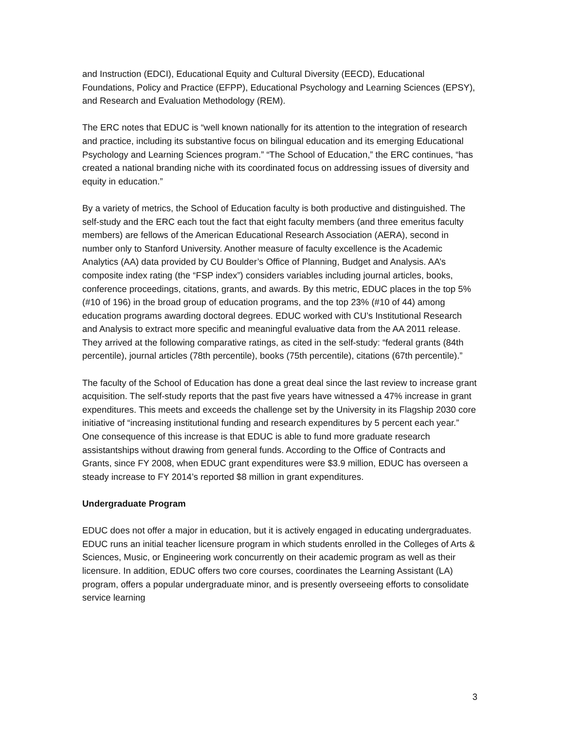and Instruction (EDCI), Educational Equity and Cultural Diversity (EECD), Educational Foundations, Policy and Practice (EFPP), Educational Psychology and Learning Sciences (EPSY), and Research and Evaluation Methodology (REM).
The ERC notes that EDUC is “well known nationally for its attention to the integration of research and practice, including its substantive focus on bilingual education and its emerging Educational Psychology and Learning Sciences program.” “The School of Education,” the ERC continues, “has created a national branding niche with its coordinated focus on addressing issues of diversity and equity in education.”
By a variety of metrics, the School of Education faculty is both productive and distinguished. The self-study and the ERC each tout the fact that eight faculty members (and three emeritus faculty members) are fellows of the American Educational Research Association (AERA), second in number only to Stanford University. Another measure of faculty excellence is the Academic Analytics (AA) data provided by CU Boulder’s Office of Planning, Budget and Analysis. AA’s composite index rating (the “FSP index”) considers variables including journal articles, books, conference proceedings, citations, grants, and awards. By this metric, EDUC places in the top 5% (#10 of 196) in the broad group of education programs, and the top 23% (#10 of 44) among education programs awarding doctoral degrees. EDUC worked with CU’s Institutional Research and Analysis to extract more specific and meaningful evaluative data from the AA 2011 release. They arrived at the following comparative ratings, as cited in the self-study: “federal grants (84th percentile), journal articles (78th percentile), books (75th percentile), citations (67th percentile).”
The faculty of the School of Education has done a great deal since the last review to increase grant acquisition. The self-study reports that the past five years have witnessed a 47% increase in grant expenditures. This meets and exceeds the challenge set by the University in its Flagship 2030 core initiative of “increasing institutional funding and research expenditures by 5 percent each year.” One consequence of this increase is that EDUC is able to fund more graduate research assistantships without drawing from general funds. According to the Office of Contracts and Grants, since FY 2008, when EDUC grant expenditures were $3.9 million, EDUC has overseen a steady increase to FY 2014’s reported $8 million in grant expenditures.
Undergraduate Program
EDUC does not offer a major in education, but it is actively engaged in educating undergraduates. EDUC runs an initial teacher licensure program in which students enrolled in the Colleges of Arts & Sciences, Music, or Engineering work concurrently on their academic program as well as their licensure. In addition, EDUC offers two core courses, coordinates the Learning Assistant (LA) program, offers a popular undergraduate minor, and is presently overseeing efforts to consolidate service learning
3